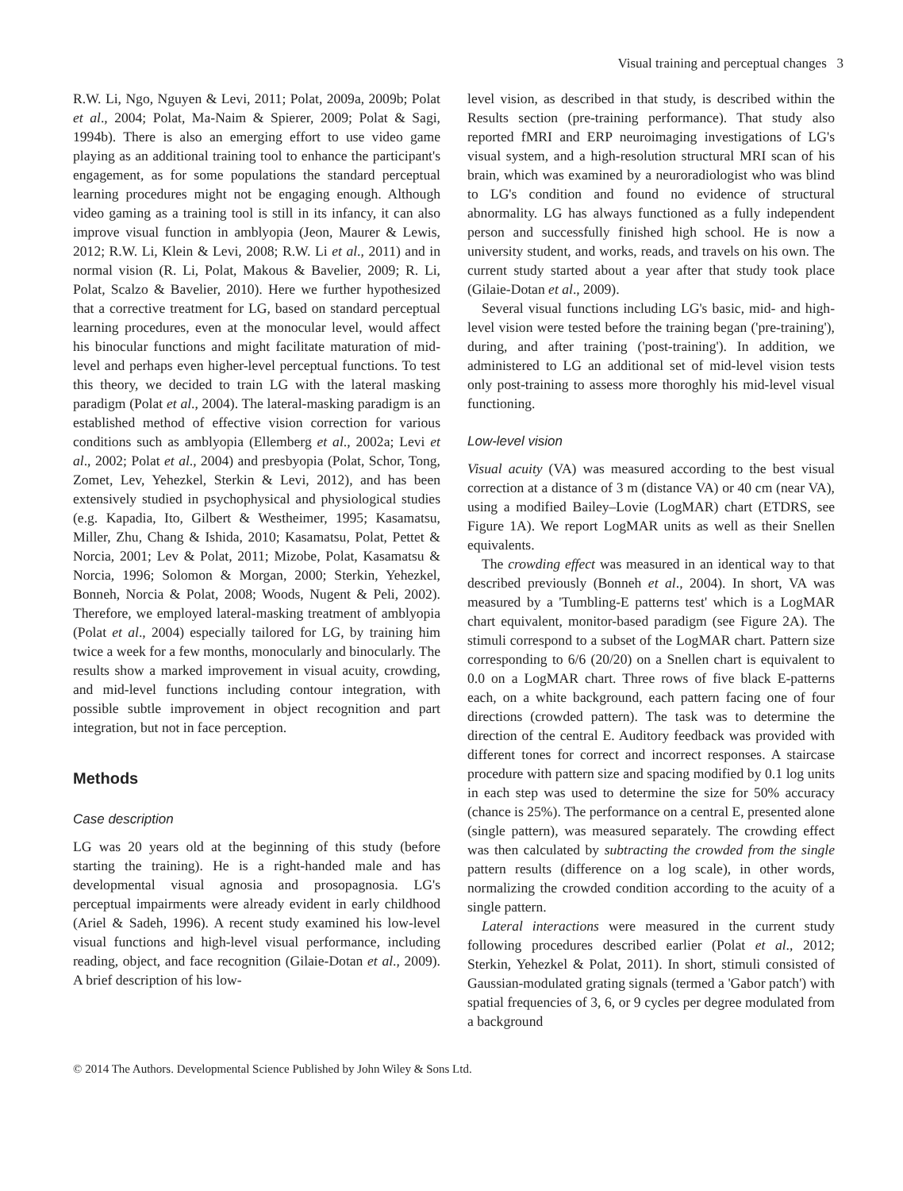Visual training and perceptual changes 3
R.W. Li, Ngo, Nguyen & Levi, 2011; Polat, 2009a, 2009b; Polat et al., 2004; Polat, Ma-Naim & Spierer, 2009; Polat & Sagi, 1994b). There is also an emerging effort to use video game playing as an additional training tool to enhance the participant's engagement, as for some populations the standard perceptual learning procedures might not be engaging enough. Although video gaming as a training tool is still in its infancy, it can also improve visual function in amblyopia (Jeon, Maurer & Lewis, 2012; R.W. Li, Klein & Levi, 2008; R.W. Li et al., 2011) and in normal vision (R. Li, Polat, Makous & Bavelier, 2009; R. Li, Polat, Scalzo & Bavelier, 2010). Here we further hypothesized that a corrective treatment for LG, based on standard perceptual learning procedures, even at the monocular level, would affect his binocular functions and might facilitate maturation of mid-level and perhaps even higher-level perceptual functions. To test this theory, we decided to train LG with the lateral masking paradigm (Polat et al., 2004). The lateral-masking paradigm is an established method of effective vision correction for various conditions such as amblyopia (Ellemberg et al., 2002a; Levi et al., 2002; Polat et al., 2004) and presbyopia (Polat, Schor, Tong, Zomet, Lev, Yehezkel, Sterkin & Levi, 2012), and has been extensively studied in psychophysical and physiological studies (e.g. Kapadia, Ito, Gilbert & Westheimer, 1995; Kasamatsu, Miller, Zhu, Chang & Ishida, 2010; Kasamatsu, Polat, Pettet & Norcia, 2001; Lev & Polat, 2011; Mizobe, Polat, Kasamatsu & Norcia, 1996; Solomon & Morgan, 2000; Sterkin, Yehezkel, Bonneh, Norcia & Polat, 2008; Woods, Nugent & Peli, 2002). Therefore, we employed lateral-masking treatment of amblyopia (Polat et al., 2004) especially tailored for LG, by training him twice a week for a few months, monocularly and binocularly. The results show a marked improvement in visual acuity, crowding, and mid-level functions including contour integration, with possible subtle improvement in object recognition and part integration, but not in face perception.
Methods
Case description
LG was 20 years old at the beginning of this study (before starting the training). He is a right-handed male and has developmental visual agnosia and prosopagnosia. LG's perceptual impairments were already evident in early childhood (Ariel & Sadeh, 1996). A recent study examined his low-level visual functions and high-level visual performance, including reading, object, and face recognition (Gilaie-Dotan et al., 2009). A brief description of his low-
level vision, as described in that study, is described within the Results section (pre-training performance). That study also reported fMRI and ERP neuroimaging investigations of LG's visual system, and a high-resolution structural MRI scan of his brain, which was examined by a neuroradiologist who was blind to LG's condition and found no evidence of structural abnormality. LG has always functioned as a fully independent person and successfully finished high school. He is now a university student, and works, reads, and travels on his own. The current study started about a year after that study took place (Gilaie-Dotan et al., 2009).
Several visual functions including LG's basic, mid- and high-level vision were tested before the training began ('pre-training'), during, and after training ('post-training'). In addition, we administered to LG an additional set of mid-level vision tests only post-training to assess more thoroghly his mid-level visual functioning.
Low-level vision
Visual acuity (VA) was measured according to the best visual correction at a distance of 3 m (distance VA) or 40 cm (near VA), using a modified Bailey–Lovie (LogMAR) chart (ETDRS, see Figure 1A). We report LogMAR units as well as their Snellen equivalents.
The crowding effect was measured in an identical way to that described previously (Bonneh et al., 2004). In short, VA was measured by a 'Tumbling-E patterns test' which is a LogMAR chart equivalent, monitor-based paradigm (see Figure 2A). The stimuli correspond to a subset of the LogMAR chart. Pattern size corresponding to 6/6 (20/20) on a Snellen chart is equivalent to 0.0 on a LogMAR chart. Three rows of five black E-patterns each, on a white background, each pattern facing one of four directions (crowded pattern). The task was to determine the direction of the central E. Auditory feedback was provided with different tones for correct and incorrect responses. A staircase procedure with pattern size and spacing modified by 0.1 log units in each step was used to determine the size for 50% accuracy (chance is 25%). The performance on a central E, presented alone (single pattern), was measured separately. The crowding effect was then calculated by subtracting the crowded from the single pattern results (difference on a log scale), in other words, normalizing the crowded condition according to the acuity of a single pattern.
Lateral interactions were measured in the current study following procedures described earlier (Polat et al., 2012; Sterkin, Yehezkel & Polat, 2011). In short, stimuli consisted of Gaussian-modulated grating signals (termed a 'Gabor patch') with spatial frequencies of 3, 6, or 9 cycles per degree modulated from a background
© 2014 The Authors. Developmental Science Published by John Wiley & Sons Ltd.